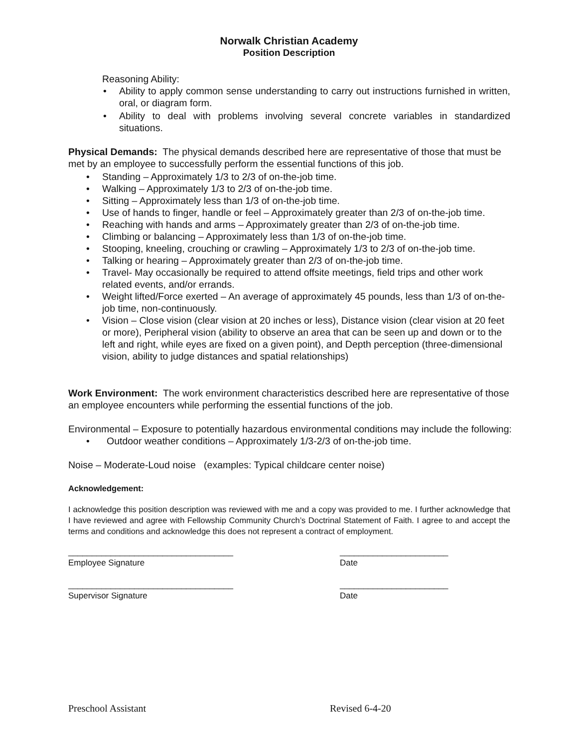Norwalk Christian Academy
Position Description
Reasoning Ability:
• Ability to apply common sense understanding to carry out instructions furnished in written, oral, or diagram form.
• Ability to deal with problems involving several concrete variables in standardized situations.
Physical Demands: The physical demands described here are representative of those that must be met by an employee to successfully perform the essential functions of this job.
• Standing – Approximately 1/3 to 2/3 of on-the-job time.
• Walking – Approximately 1/3 to 2/3 of on-the-job time.
• Sitting – Approximately less than 1/3 of on-the-job time.
• Use of hands to finger, handle or feel – Approximately greater than 2/3 of on-the-job time.
• Reaching with hands and arms – Approximately greater than 2/3 of on-the-job time.
• Climbing or balancing – Approximately less than 1/3 of on-the-job time.
• Stooping, kneeling, crouching or crawling – Approximately 1/3 to 2/3 of on-the-job time.
• Talking or hearing – Approximately greater than 2/3 of on-the-job time.
• Travel- May occasionally be required to attend offsite meetings, field trips and other work related events, and/or errands.
• Weight lifted/Force exerted – An average of approximately 45 pounds, less than 1/3 of on-the-job time, non-continuously.
• Vision – Close vision (clear vision at 20 inches or less), Distance vision (clear vision at 20 feet or more), Peripheral vision (ability to observe an area that can be seen up and down or to the left and right, while eyes are fixed on a given point), and Depth perception (three-dimensional vision, ability to judge distances and spatial relationships)
Work Environment: The work environment characteristics described here are representative of those an employee encounters while performing the essential functions of the job.
Environmental – Exposure to potentially hazardous environmental conditions may include the following:
• Outdoor weather conditions – Approximately 1/3-2/3 of on-the-job time.
Noise – Moderate-Loud noise (examples: Typical childcare center noise)
Acknowledgement:
I acknowledge this position description was reviewed with me and a copy was provided to me. I further acknowledge that I have reviewed and agree with Fellowship Community Church’s Doctrinal Statement of Faith. I agree to and accept the terms and conditions and acknowledge this does not represent a contract of employment.
___________________________________
Employee Signature
_______________________
Date
___________________________________
Supervisor Signature
_______________________
Date
Preschool Assistant Revised 6-4-20